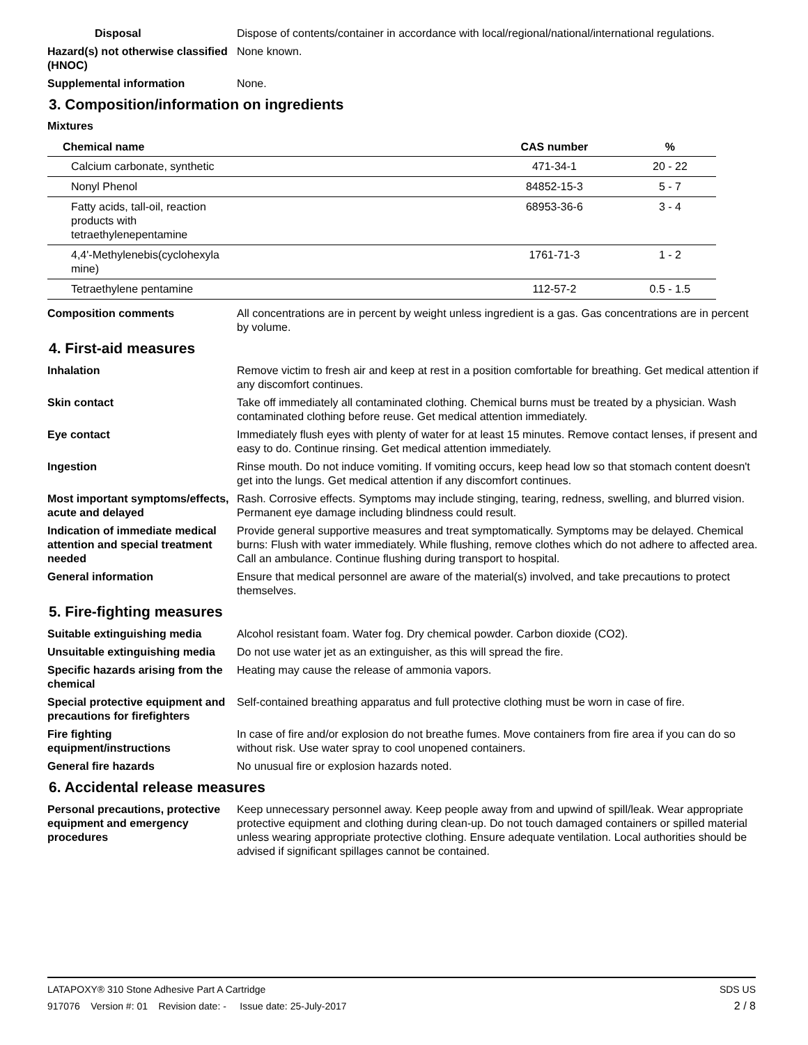Disposal Dispose of contents/container in accordance with local/regional/national/international regulations.
Hazard(s) not otherwise classified (HNOC)
None known.
Supplemental information None.
3. Composition/information on ingredients
Mixtures
| Chemical name | CAS number | % |
| --- | --- | --- |
| Calcium carbonate, synthetic | 471-34-1 | 20 - 22 |
| Nonyl Phenol | 84852-15-3 | 5 - 7 |
| Fatty acids, tall-oil, reaction products with tetraethylenepentamine | 68953-36-6 | 3 - 4 |
| 4,4'-Methylenebis(cyclohexyla mine) | 1761-71-3 | 1 - 2 |
| Tetraethylene pentamine | 112-57-2 | 0.5 - 1.5 |
Composition comments All concentrations are in percent by weight unless ingredient is a gas. Gas concentrations are in percent by volume.
4. First-aid measures
Inhalation Remove victim to fresh air and keep at rest in a position comfortable for breathing. Get medical attention if any discomfort continues.
Skin contact Take off immediately all contaminated clothing. Chemical burns must be treated by a physician. Wash contaminated clothing before reuse. Get medical attention immediately.
Eye contact Immediately flush eyes with plenty of water for at least 15 minutes. Remove contact lenses, if present and easy to do. Continue rinsing. Get medical attention immediately.
Ingestion Rinse mouth. Do not induce vomiting. If vomiting occurs, keep head low so that stomach content doesn't get into the lungs. Get medical attention if any discomfort continues.
Most important symptoms/effects, acute and delayed
Rash. Corrosive effects. Symptoms may include stinging, tearing, redness, swelling, and blurred vision. Permanent eye damage including blindness could result.
Indication of immediate medical attention and special treatment needed
Provide general supportive measures and treat symptomatically. Symptoms may be delayed. Chemical burns: Flush with water immediately. While flushing, remove clothes which do not adhere to affected area. Call an ambulance. Continue flushing during transport to hospital.
General information Ensure that medical personnel are aware of the material(s) involved, and take precautions to protect themselves.
5. Fire-fighting measures
Suitable extinguishing media Alcohol resistant foam. Water fog. Dry chemical powder. Carbon dioxide (CO2).
Unsuitable extinguishing media
Do not use water jet as an extinguisher, as this will spread the fire.
Specific hazards arising from the chemical
Heating may cause the release of ammonia vapors.
Special protective equipment and precautions for firefighters
Self-contained breathing apparatus and full protective clothing must be worn in case of fire.
Fire fighting equipment/instructions
In case of fire and/or explosion do not breathe fumes. Move containers from fire area if you can do so without risk. Use water spray to cool unopened containers.
General fire hazards No unusual fire or explosion hazards noted.
6. Accidental release measures
Personal precautions, protective equipment and emergency procedures
Keep unnecessary personnel away. Keep people away from and upwind of spill/leak. Wear appropriate protective equipment and clothing during clean-up. Do not touch damaged containers or spilled material unless wearing appropriate protective clothing. Ensure adequate ventilation. Local authorities should be advised if significant spillages cannot be contained.
LATAPOXY® 310 Stone Adhesive Part A Cartridge SDS US
917076 Version #: 01 Revision date: - Issue date: 25-July-2017 2 / 8